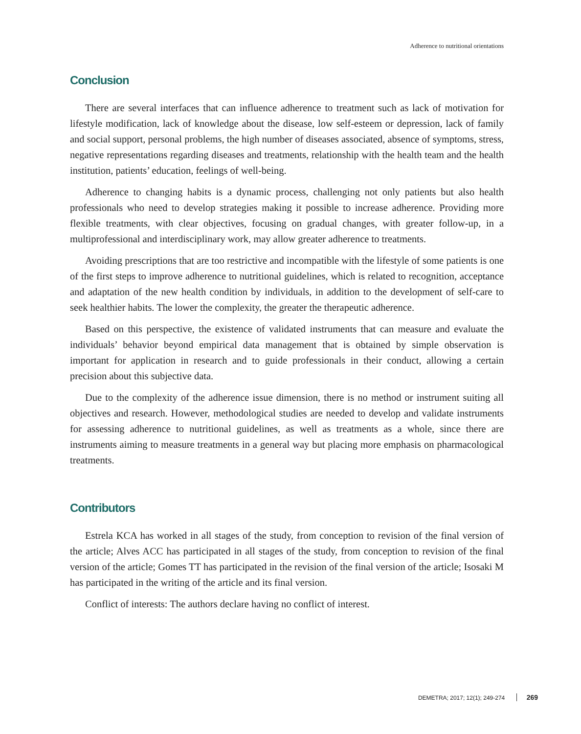Adherence to nutritional orientations
Conclusion
There are several interfaces that can influence adherence to treatment such as lack of motivation for lifestyle modification, lack of knowledge about the disease, low self-esteem or depression, lack of family and social support, personal problems, the high number of diseases associated, absence of symptoms, stress, negative representations regarding diseases and treatments, relationship with the health team and the health institution, patients’ education, feelings of well-being.
Adherence to changing habits is a dynamic process, challenging not only patients but also health professionals who need to develop strategies making it possible to increase adherence. Providing more flexible treatments, with clear objectives, focusing on gradual changes, with greater follow-up, in a multiprofessional and interdisciplinary work, may allow greater adherence to treatments.
Avoiding prescriptions that are too restrictive and incompatible with the lifestyle of some patients is one of the first steps to improve adherence to nutritional guidelines, which is related to recognition, acceptance and adaptation of the new health condition by individuals, in addition to the development of self-care to seek healthier habits. The lower the complexity, the greater the therapeutic adherence.
Based on this perspective, the existence of validated instruments that can measure and evaluate the individuals’ behavior beyond empirical data management that is obtained by simple observation is important for application in research and to guide professionals in their conduct, allowing a certain precision about this subjective data.
Due to the complexity of the adherence issue dimension, there is no method or instrument suiting all objectives and research. However, methodological studies are needed to develop and validate instruments for assessing adherence to nutritional guidelines, as well as treatments as a whole, since there are instruments aiming to measure treatments in a general way but placing more emphasis on pharmacological treatments.
Contributors
Estrela KCA has worked in all stages of the study, from conception to revision of the final version of the article; Alves ACC has participated in all stages of the study, from conception to revision of the final version of the article; Gomes TT has participated in the revision of the final version of the article; Isosaki M has participated in the writing of the article and its final version.
Conflict of interests: The authors declare having no conflict of interest.
DEMETRA; 2017; 12(1); 249-274 269